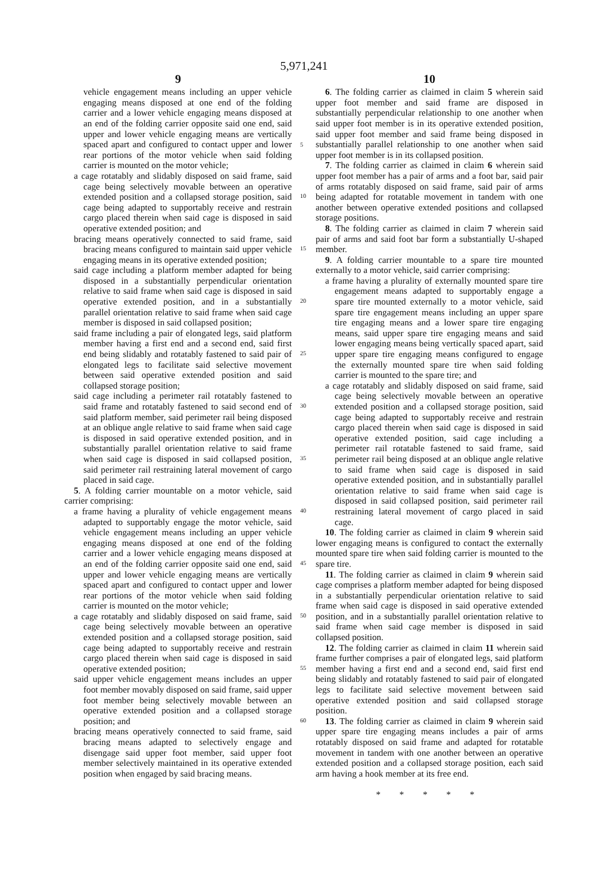5,971,241
9
vehicle engagement means including an upper vehicle engaging means disposed at one end of the folding carrier and a lower vehicle engaging means disposed at an end of the folding carrier opposite said one end, said upper and lower vehicle engaging means are vertically spaced apart and configured to contact upper and lower rear portions of the motor vehicle when said folding carrier is mounted on the motor vehicle;
a cage rotatably and slidably disposed on said frame, said cage being selectively movable between an operative extended position and a collapsed storage position, said cage being adapted to supportably receive and restrain cargo placed therein when said cage is disposed in said operative extended position; and
bracing means operatively connected to said frame, said bracing means configured to maintain said upper vehicle engaging means in its operative extended position;
said cage including a platform member adapted for being disposed in a substantially perpendicular orientation relative to said frame when said cage is disposed in said operative extended position, and in a substantially parallel orientation relative to said frame when said cage member is disposed in said collapsed position;
said frame including a pair of elongated legs, said platform member having a first end and a second end, said first end being slidably and rotatably fastened to said pair of elongated legs to facilitate said selective movement between said operative extended position and said collapsed storage position;
said cage including a perimeter rail rotatably fastened to said frame and rotatably fastened to said second end of said platform member, said perimeter rail being disposed at an oblique angle relative to said frame when said cage is disposed in said operative extended position, and in substantially parallel orientation relative to said frame when said cage is disposed in said collapsed position, said perimeter rail restraining lateral movement of cargo placed in said cage.
5. A folding carrier mountable on a motor vehicle, said carrier comprising:
a frame having a plurality of vehicle engagement means adapted to supportably engage the motor vehicle, said vehicle engagement means including an upper vehicle engaging means disposed at one end of the folding carrier and a lower vehicle engaging means disposed at an end of the folding carrier opposite said one end, said upper and lower vehicle engaging means are vertically spaced apart and configured to contact upper and lower rear portions of the motor vehicle when said folding carrier is mounted on the motor vehicle;
a cage rotatably and slidably disposed on said frame, said cage being selectively movable between an operative extended position and a collapsed storage position, said cage being adapted to supportably receive and restrain cargo placed therein when said cage is disposed in said operative extended position;
said upper vehicle engagement means includes an upper foot member movably disposed on said frame, said upper foot member being selectively movable between an operative extended position and a collapsed storage position; and
bracing means operatively connected to said frame, said bracing means adapted to selectively engage and disengage said upper foot member, said upper foot member selectively maintained in its operative extended position when engaged by said bracing means.
5
10
15
20
25
30
35
40
45
50
55
60
10
6. The folding carrier as claimed in claim 5 wherein said upper foot member and said frame are disposed in substantially perpendicular relationship to one another when said upper foot member is in its operative extended position, said upper foot member and said frame being disposed in substantially parallel relationship to one another when said upper foot member is in its collapsed position.
7. The folding carrier as claimed in claim 6 wherein said upper foot member has a pair of arms and a foot bar, said pair of arms rotatably disposed on said frame, said pair of arms being adapted for rotatable movement in tandem with one another between operative extended positions and collapsed storage positions.
8. The folding carrier as claimed in claim 7 wherein said pair of arms and said foot bar form a substantially U-shaped member.
9. A folding carrier mountable to a spare tire mounted externally to a motor vehicle, said carrier comprising:
a frame having a plurality of externally mounted spare tire engagement means adapted to supportably engage a spare tire mounted externally to a motor vehicle, said spare tire engagement means including an upper spare tire engaging means and a lower spare tire engaging means, said upper spare tire engaging means and said lower engaging means being vertically spaced apart, said upper spare tire engaging means configured to engage the externally mounted spare tire when said folding carrier is mounted to the spare tire; and
a cage rotatably and slidably disposed on said frame, said cage being selectively movable between an operative extended position and a collapsed storage position, said cage being adapted to supportably receive and restrain cargo placed therein when said cage is disposed in said operative extended position, said cage including a perimeter rail rotatable fastened to said frame, said perimeter rail being disposed at an oblique angle relative to said frame when said cage is disposed in said operative extended position, and in substantially parallel orientation relative to said frame when said cage is disposed in said collapsed position, said perimeter rail restraining lateral movement of cargo placed in said cage.
10. The folding carrier as claimed in claim 9 wherein said lower engaging means is configured to contact the externally mounted spare tire when said folding carrier is mounted to the spare tire.
11. The folding carrier as claimed in claim 9 wherein said cage comprises a platform member adapted for being disposed in a substantially perpendicular orientation relative to said frame when said cage is disposed in said operative extended position, and in a substantially parallel orientation relative to said frame when said cage member is disposed in said collapsed position.
12. The folding carrier as claimed in claim 11 wherein said frame further comprises a pair of elongated legs, said platform member having a first end and a second end, said first end being slidably and rotatably fastened to said pair of elongated legs to facilitate said selective movement between said operative extended position and said collapsed storage position.
13. The folding carrier as claimed in claim 9 wherein said upper spare tire engaging means includes a pair of arms rotatably disposed on said frame and adapted for rotatable movement in tandem with one another between an operative extended position and a collapsed storage position, each said arm having a hook member at its free end.
* * * * *